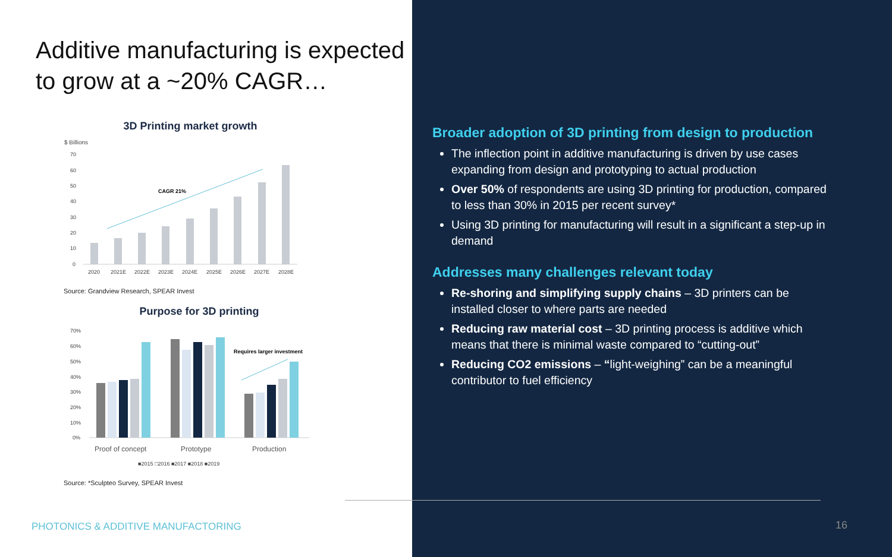Additive manufacturing is expected to grow at a ~20% CAGR…
3D Printing market growth
$ Billions
70
60
50
40
30
20
10
0
CAGR 21%
2020
2021E
2022E
2023E
2024E
2025E
2026E
2027E
2028E
Source: Grandview Research, SPEAR Invest
Purpose for 3D printing
70%
60%
50%
40%
30%
20%
10%
0%
Requires larger investment
Proof of concept
Prototype
Production
■2015 □2016 ■2017 ■2018 ■2019
Source: *Sculpteo Survey, SPEAR Invest
PHOTONICS & ADDITIVE MANUFACTORING
Broader adoption of 3D printing from design to production
The inflection point in additive manufacturing is driven by use cases expanding from design and prototyping to actual production
Over 50% of respondents are using 3D printing for production, compared to less than 30% in 2015 per recent survey*
Using 3D printing for manufacturing will result in a significant a step-up in demand
Addresses many challenges relevant today
Re-shoring and simplifying supply chains – 3D printers can be installed closer to where parts are needed
Reducing raw material cost – 3D printing process is additive which means that there is minimal waste compared to “cutting-out”
Reducing CO2 emissions – “light-weighing” can be a meaningful contributor to fuel efficiency
16